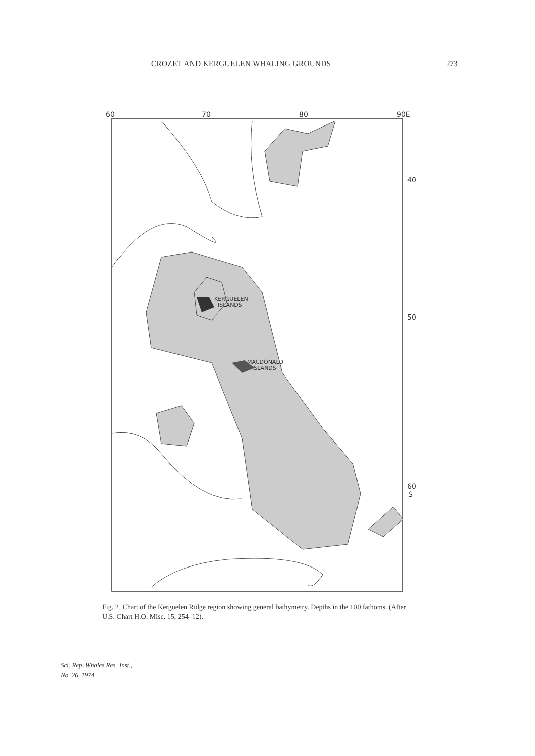CROZET AND KERGUELEN WHALING GROUNDS 273
60
70
80
90E
40
50
60
S
KERGUELEN
ISLANDS
MACDONALD
ISLANDS
Fig. 2. Chart of the Kerguelen Ridge region showing general bathymetry. Depths in the 100 fathoms. (After U.S. Chart H.O. Misc. 15, 254–12).
Sci. Rep. Whales Res. Inst.,
No. 26, 1974